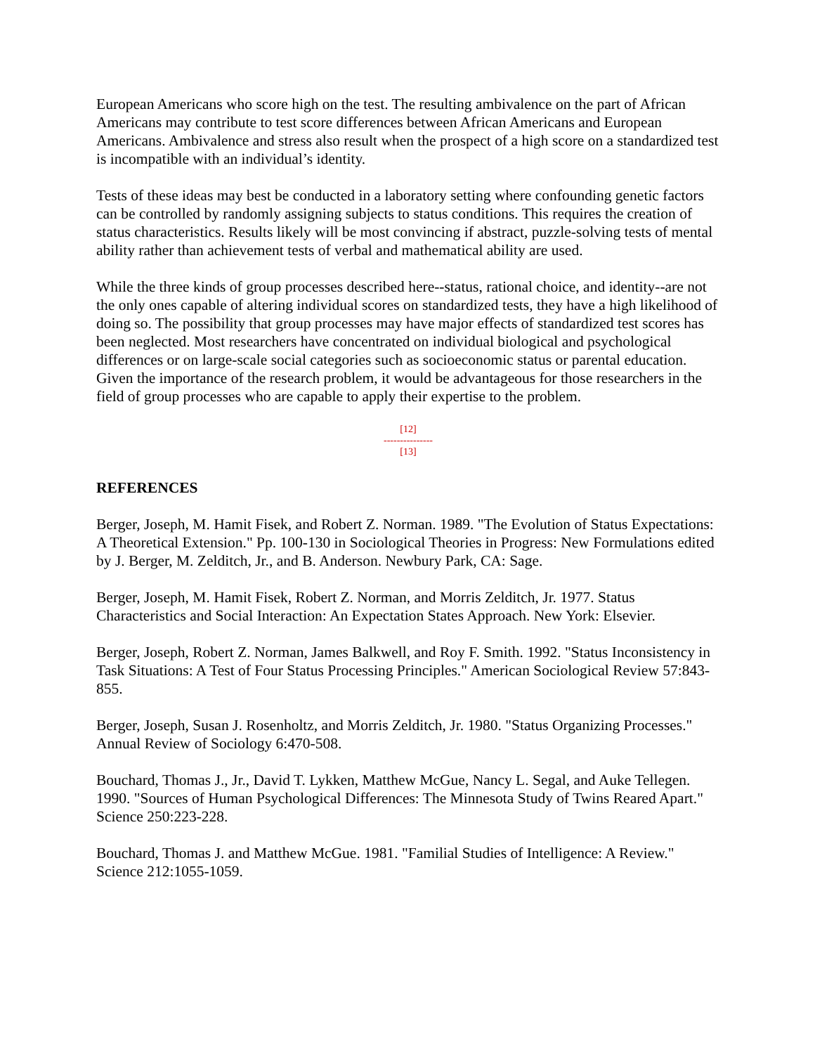European Americans who score high on the test. The resulting ambivalence on the part of African Americans may contribute to test score differences between African Americans and European Americans. Ambivalence and stress also result when the prospect of a high score on a standardized test is incompatible with an individual’s identity.
Tests of these ideas may best be conducted in a laboratory setting where confounding genetic factors can be controlled by randomly assigning subjects to status conditions. This requires the creation of status characteristics. Results likely will be most convincing if abstract, puzzle-solving tests of mental ability rather than achievement tests of verbal and mathematical ability are used.
While the three kinds of group processes described here--status, rational choice, and identity--are not the only ones capable of altering individual scores on standardized tests, they have a high likelihood of doing so. The possibility that group processes may have major effects of standardized test scores has been neglected. Most researchers have concentrated on individual biological and psychological differences or on large-scale social categories such as socioeconomic status or parental education. Given the importance of the research problem, it would be advantageous for those researchers in the field of group processes who are capable to apply their expertise to the problem.
[12]
---------------
[13]
REFERENCES
Berger, Joseph, M. Hamit Fisek, and Robert Z. Norman. 1989. "The Evolution of Status Expectations: A Theoretical Extension." Pp. 100-130 in Sociological Theories in Progress: New Formulations edited by J. Berger, M. Zelditch, Jr., and B. Anderson. Newbury Park, CA: Sage.
Berger, Joseph, M. Hamit Fisek, Robert Z. Norman, and Morris Zelditch, Jr. 1977. Status Characteristics and Social Interaction: An Expectation States Approach. New York: Elsevier.
Berger, Joseph, Robert Z. Norman, James Balkwell, and Roy F. Smith. 1992. "Status Inconsistency in Task Situations: A Test of Four Status Processing Principles." American Sociological Review 57:843-855.
Berger, Joseph, Susan J. Rosenholtz, and Morris Zelditch, Jr. 1980. "Status Organizing Processes." Annual Review of Sociology 6:470-508.
Bouchard, Thomas J., Jr., David T. Lykken, Matthew McGue, Nancy L. Segal, and Auke Tellegen. 1990. "Sources of Human Psychological Differences: The Minnesota Study of Twins Reared Apart." Science 250:223-228.
Bouchard, Thomas J. and Matthew McGue. 1981. "Familial Studies of Intelligence: A Review." Science 212:1055-1059.